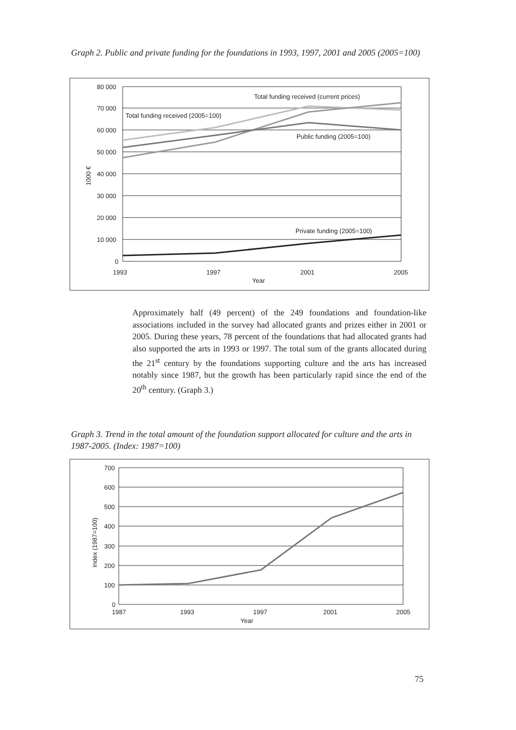Graph 2. Public and private funding for the foundations in 1993, 1997, 2001 and 2005 (2005=100)
80 000
70 000
60 000
50 000
40 000
30 000
20 000
10 000
0
1993
1997
2001
2005
Year
1000 €
Total funding received (current prices)
Total funding received (2005=100)
Public funding (2005=100)
Private funding (2005=100)
Approximately half (49 percent) of the 249 foundations and foundation-like associations included in the survey had allocated grants and prizes either in 2001 or 2005. During these years, 78 percent of the foundations that had allocated grants had also supported the arts in 1993 or 1997. The total sum of the grants allocated during the 21<sup>st</sup> century by the foundations supporting culture and the arts has increased notably since 1987, but the growth has been particularly rapid since the end of the 20<sup>th</sup> century. (Graph 3.)
Graph 3. Trend in the total amount of the foundation support allocated for culture and the arts in 1987-2005. (Index: 1987=100)
700
600
500
400
300
200
100
0
1987
1993
1997
2001
2005
Year
Index (1987=100)
75